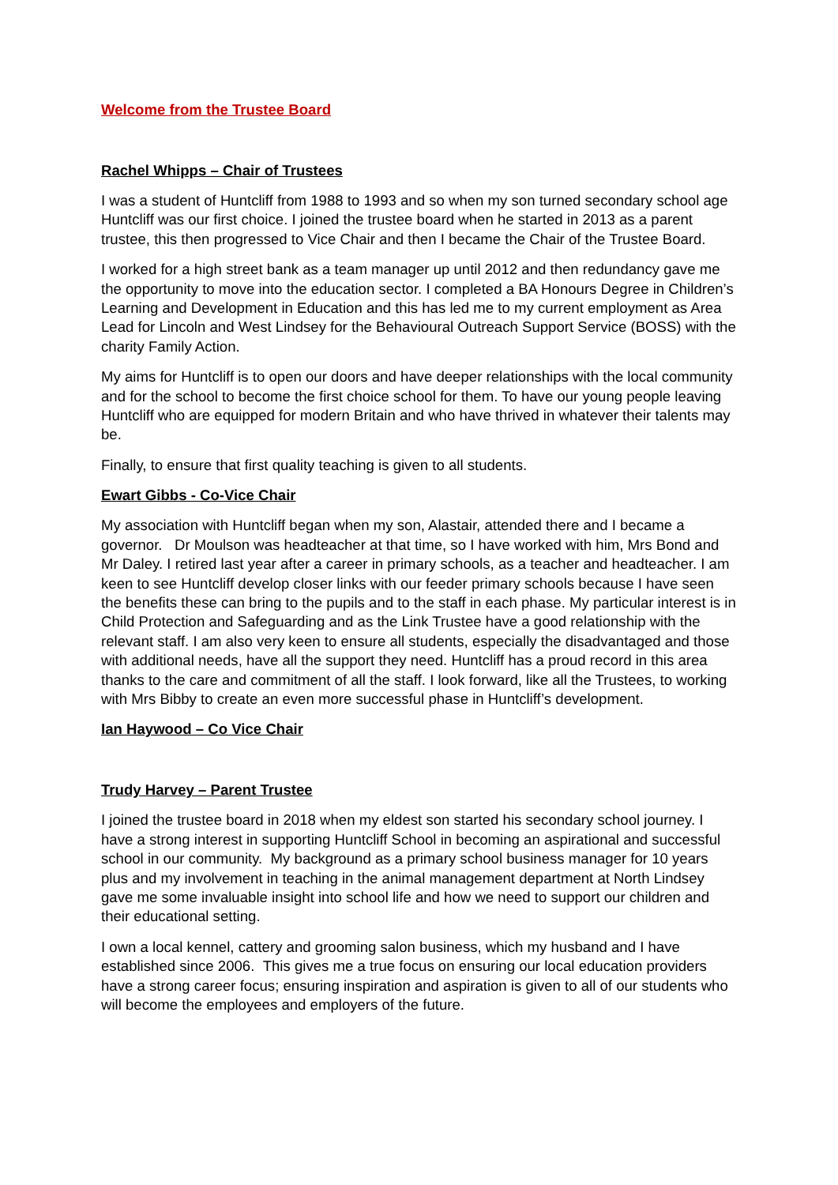Welcome from the Trustee Board
Rachel Whipps – Chair of Trustees
I was a student of Huntcliff from 1988 to 1993 and so when my son turned secondary school age Huntcliff was our first choice. I joined the trustee board when he started in 2013 as a parent trustee, this then progressed to Vice Chair and then I became the Chair of the Trustee Board.
I worked for a high street bank as a team manager up until 2012 and then redundancy gave me the opportunity to move into the education sector. I completed a BA Honours Degree in Children’s Learning and Development in Education and this has led me to my current employment as Area Lead for Lincoln and West Lindsey for the Behavioural Outreach Support Service (BOSS) with the charity Family Action.
My aims for Huntcliff is to open our doors and have deeper relationships with the local community and for the school to become the first choice school for them. To have our young people leaving Huntcliff who are equipped for modern Britain and who have thrived in whatever their talents may be.
Finally, to ensure that first quality teaching is given to all students.
Ewart Gibbs - Co-Vice Chair
My association with Huntcliff began when my son, Alastair, attended there and I became a governor. Dr Moulson was headteacher at that time, so I have worked with him, Mrs Bond and Mr Daley. I retired last year after a career in primary schools, as a teacher and headteacher. I am keen to see Huntcliff develop closer links with our feeder primary schools because I have seen the benefits these can bring to the pupils and to the staff in each phase. My particular interest is in Child Protection and Safeguarding and as the Link Trustee have a good relationship with the relevant staff. I am also very keen to ensure all students, especially the disadvantaged and those with additional needs, have all the support they need. Huntcliff has a proud record in this area thanks to the care and commitment of all the staff. I look forward, like all the Trustees, to working with Mrs Bibby to create an even more successful phase in Huntcliff’s development.
Ian Haywood – Co Vice Chair
Trudy Harvey – Parent Trustee
I joined the trustee board in 2018 when my eldest son started his secondary school journey. I have a strong interest in supporting Huntcliff School in becoming an aspirational and successful school in our community. My background as a primary school business manager for 10 years plus and my involvement in teaching in the animal management department at North Lindsey gave me some invaluable insight into school life and how we need to support our children and their educational setting.
I own a local kennel, cattery and grooming salon business, which my husband and I have established since 2006. This gives me a true focus on ensuring our local education providers have a strong career focus; ensuring inspiration and aspiration is given to all of our students who will become the employees and employers of the future.